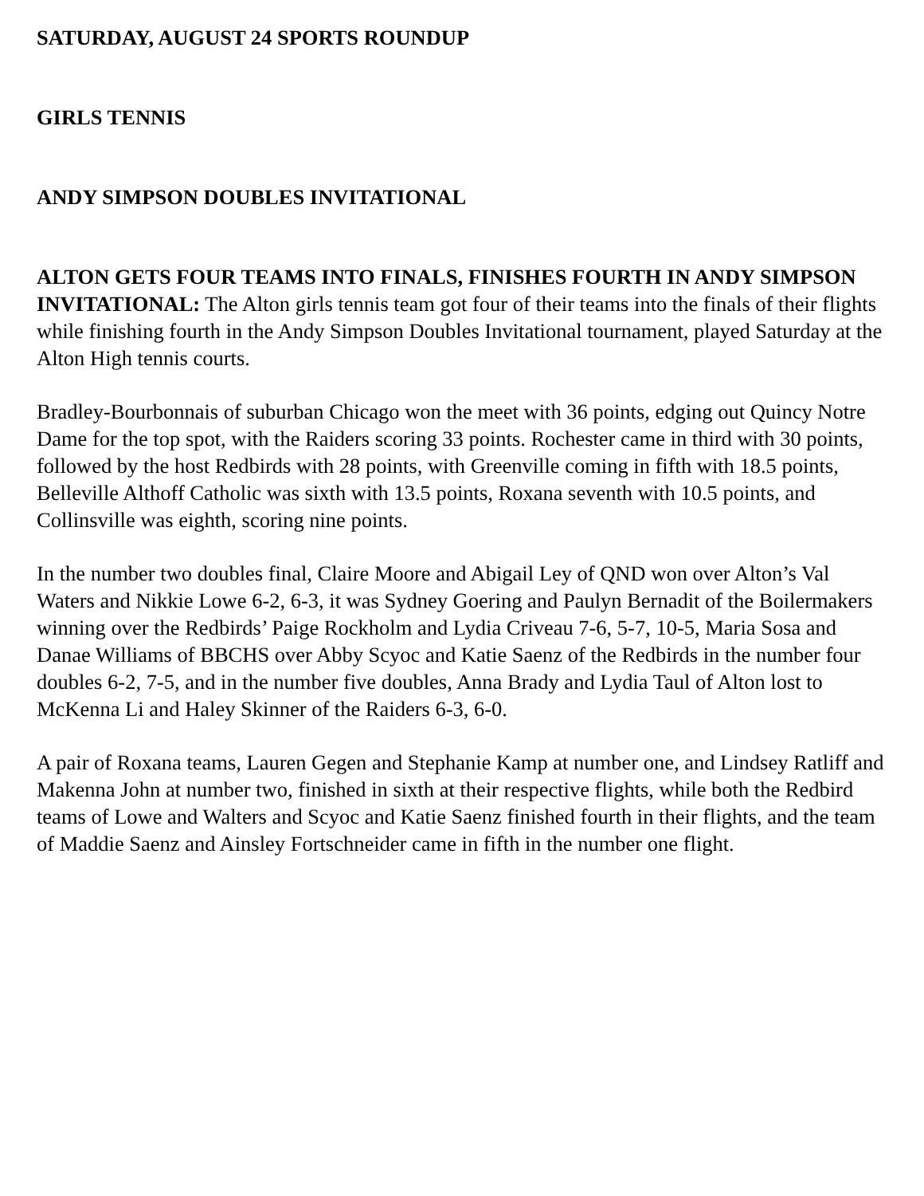SATURDAY, AUGUST 24 SPORTS ROUNDUP
GIRLS TENNIS
ANDY SIMPSON DOUBLES INVITATIONAL
ALTON GETS FOUR TEAMS INTO FINALS, FINISHES FOURTH IN ANDY SIMPSON INVITATIONAL: The Alton girls tennis team got four of their teams into the finals of their flights while finishing fourth in the Andy Simpson Doubles Invitational tournament, played Saturday at the Alton High tennis courts.
Bradley-Bourbonnais of suburban Chicago won the meet with 36 points, edging out Quincy Notre Dame for the top spot, with the Raiders scoring 33 points. Rochester came in third with 30 points, followed by the host Redbirds with 28 points, with Greenville coming in fifth with 18.5 points, Belleville Althoff Catholic was sixth with 13.5 points, Roxana seventh with 10.5 points, and Collinsville was eighth, scoring nine points.
In the number two doubles final, Claire Moore and Abigail Ley of QND won over Alton’s Val Waters and Nikkie Lowe 6-2, 6-3, it was Sydney Goering and Paulyn Bernadit of the Boilermakers winning over the Redbirds’ Paige Rockholm and Lydia Criveau 7-6, 5-7, 10-5, Maria Sosa and Danae Williams of BBCHS over Abby Scyoc and Katie Saenz of the Redbirds in the number four doubles 6-2, 7-5, and in the number five doubles, Anna Brady and Lydia Taul of Alton lost to McKenna Li and Haley Skinner of the Raiders 6-3, 6-0.
A pair of Roxana teams, Lauren Gegen and Stephanie Kamp at number one, and Lindsey Ratliff and Makenna John at number two, finished in sixth at their respective flights, while both the Redbird teams of Lowe and Walters and Scyoc and Katie Saenz finished fourth in their flights, and the team of Maddie Saenz and Ainsley Fortschneider came in fifth in the number one flight.